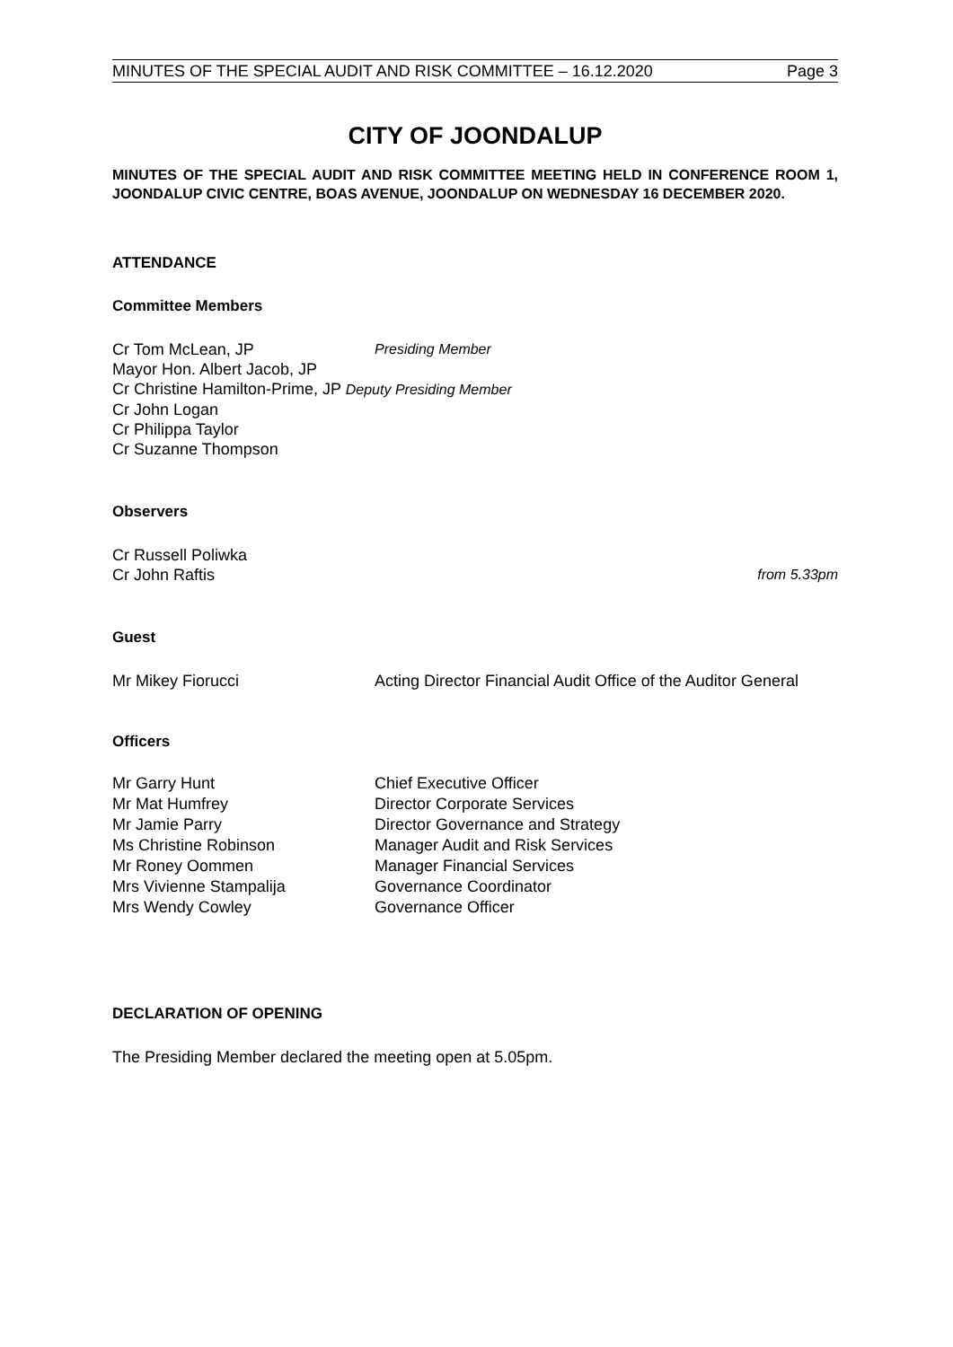MINUTES OF THE SPECIAL AUDIT AND RISK COMMITTEE – 16.12.2020 Page 3
CITY OF JOONDALUP
MINUTES OF THE SPECIAL AUDIT AND RISK COMMITTEE MEETING HELD IN CONFERENCE ROOM 1, JOONDALUP CIVIC CENTRE, BOAS AVENUE, JOONDALUP ON WEDNESDAY 16 DECEMBER 2020.
ATTENDANCE
Committee Members
Cr Tom McLean, JP Presiding Member
Mayor Hon. Albert Jacob, JP
Cr Christine Hamilton-Prime, JP Deputy Presiding Member
Cr John Logan
Cr Philippa Taylor
Cr Suzanne Thompson
Observers
Cr Russell Poliwka
Cr John Raftis from 5.33pm
Guest
Mr Mikey Fiorucci Acting Director Financial Audit Office of the Auditor General
Officers
Mr Garry Hunt Chief Executive Officer
Mr Mat Humfrey Director Corporate Services
Mr Jamie Parry Director Governance and Strategy
Ms Christine Robinson Manager Audit and Risk Services
Mr Roney Oommen Manager Financial Services
Mrs Vivienne Stampalija Governance Coordinator
Mrs Wendy Cowley Governance Officer
DECLARATION OF OPENING
The Presiding Member declared the meeting open at 5.05pm.